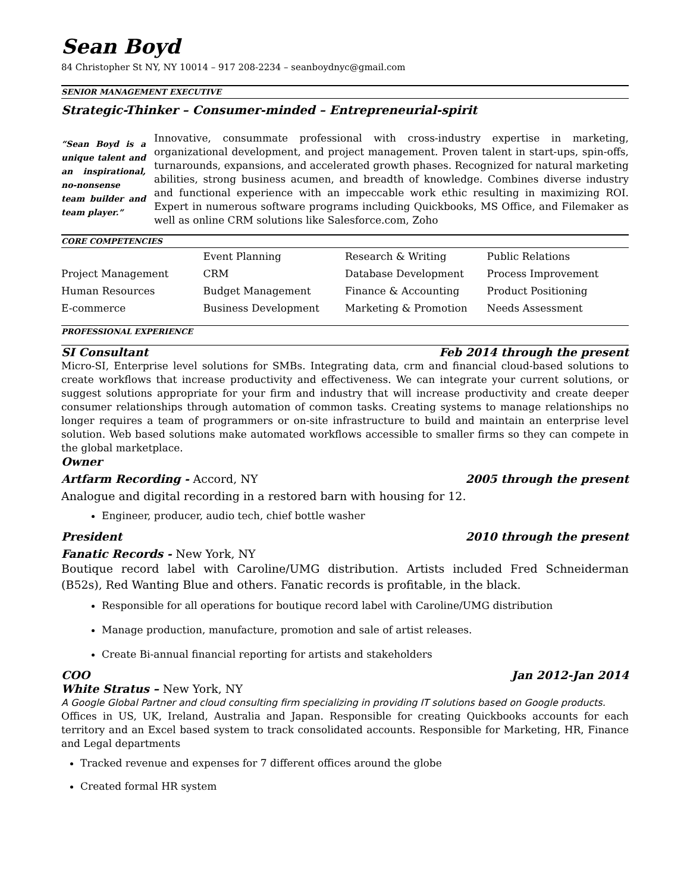Sean Boyd
84 Christopher St NY, NY 10014 – 917 208-2234 – seanboydnyc@gmail.com
SENIOR MANAGEMENT EXECUTIVE
Strategic-Thinker – Consumer-minded – Entrepreneurial-spirit
“Sean Boyd is a unique talent and an inspirational, no-nonsense team builder and team player.”
Innovative, consummate professional with cross-industry expertise in marketing, organizational development, and project management. Proven talent in start-ups, spin-offs, turnarounds, expansions, and accelerated growth phases. Recognized for natural marketing abilities, strong business acumen, and breadth of knowledge. Combines diverse industry and functional experience with an impeccable work ethic resulting in maximizing ROI. Expert in numerous software programs including Quickbooks, MS Office, and Filemaker as well as online CRM solutions like Salesforce.com, Zoho
CORE COMPETENCIES
| | Event Planning | Research & Writing | Public Relations |
| Project Management | CRM | Database Development | Process Improvement |
| Human Resources | Budget Management | Finance & Accounting | Product Positioning |
| E-commerce | Business Development | Marketing & Promotion | Needs Assessment |
PROFESSIONAL EXPERIENCE
SI Consultant Feb 2014 through the present
Micro-SI, Enterprise level solutions for SMBs. Integrating data, crm and financial cloud-based solutions to create workflows that increase productivity and effectiveness. We can integrate your current solutions, or suggest solutions appropriate for your firm and industry that will increase productivity and create deeper consumer relationships through automation of common tasks. Creating systems to manage relationships no longer requires a team of programmers or on-site infrastructure to build and maintain an enterprise level solution. Web based solutions make automated workflows accessible to smaller firms so they can compete in the global marketplace.
Owner
Artfarm Recording - Accord, NY 2005 through the present
Analogue and digital recording in a restored barn with housing for 12.
Engineer, producer, audio tech, chief bottle washer
President 2010 through the present
Fanatic Records - New York, NY
Boutique record label with Caroline/UMG distribution. Artists included Fred Schneiderman (B52s), Red Wanting Blue and others. Fanatic records is profitable, in the black.
Responsible for all operations for boutique record label with Caroline/UMG distribution
Manage production, manufacture, promotion and sale of artist releases.
Create Bi-annual financial reporting for artists and stakeholders
COO Jan 2012-Jan 2014
White Stratus – New York, NY
A Google Global Partner and cloud consulting firm specializing in providing IT solutions based on Google products.
Offices in US, UK, Ireland, Australia and Japan. Responsible for creating Quickbooks accounts for each territory and an Excel based system to track consolidated accounts. Responsible for Marketing, HR, Finance and Legal departments
Tracked revenue and expenses for 7 different offices around the globe
Created formal HR system